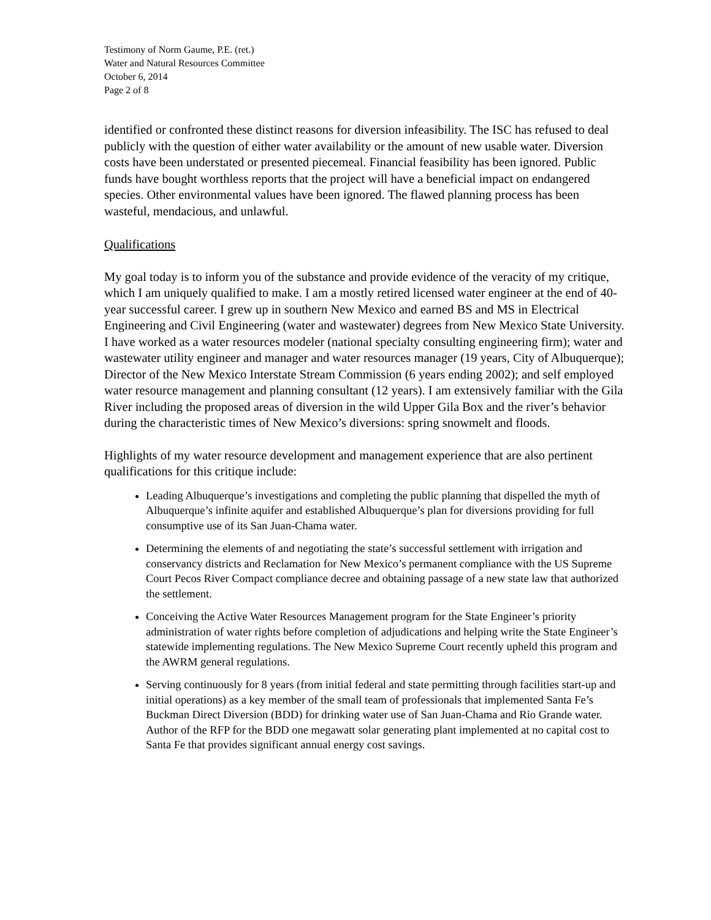Testimony of Norm Gaume, P.E. (ret.)
Water and Natural Resources Committee
October 6, 2014
Page 2 of 8
identified or confronted these distinct reasons for diversion infeasibility. The ISC has refused to deal publicly with the question of either water availability or the amount of new usable water. Diversion costs have been understated or presented piecemeal. Financial feasibility has been ignored. Public funds have bought worthless reports that the project will have a beneficial impact on endangered species. Other environmental values have been ignored. The flawed planning process has been wasteful, mendacious, and unlawful.
Qualifications
My goal today is to inform you of the substance and provide evidence of the veracity of my critique, which I am uniquely qualified to make. I am a mostly retired licensed water engineer at the end of 40-year successful career. I grew up in southern New Mexico and earned BS and MS in Electrical Engineering and Civil Engineering (water and wastewater) degrees from New Mexico State University. I have worked as a water resources modeler (national specialty consulting engineering firm); water and wastewater utility engineer and manager and water resources manager (19 years, City of Albuquerque); Director of the New Mexico Interstate Stream Commission (6 years ending 2002); and self employed water resource management and planning consultant (12 years). I am extensively familiar with the Gila River including the proposed areas of diversion in the wild Upper Gila Box and the river’s behavior during the characteristic times of New Mexico’s diversions: spring snowmelt and floods.
Highlights of my water resource development and management experience that are also pertinent qualifications for this critique include:
Leading Albuquerque’s investigations and completing the public planning that dispelled the myth of Albuquerque’s infinite aquifer and established Albuquerque’s plan for diversions providing for full consumptive use of its San Juan-Chama water.
Determining the elements of and negotiating the state’s successful settlement with irrigation and conservancy districts and Reclamation for New Mexico’s permanent compliance with the US Supreme Court Pecos River Compact compliance decree and obtaining passage of a new state law that authorized the settlement.
Conceiving the Active Water Resources Management program for the State Engineer’s priority administration of water rights before completion of adjudications and helping write the State Engineer’s statewide implementing regulations. The New Mexico Supreme Court recently upheld this program and the AWRM general regulations.
Serving continuously for 8 years (from initial federal and state permitting through facilities start-up and initial operations) as a key member of the small team of professionals that implemented Santa Fe’s Buckman Direct Diversion (BDD) for drinking water use of San Juan-Chama and Rio Grande water. Author of the RFP for the BDD one megawatt solar generating plant implemented at no capital cost to Santa Fe that provides significant annual energy cost savings.